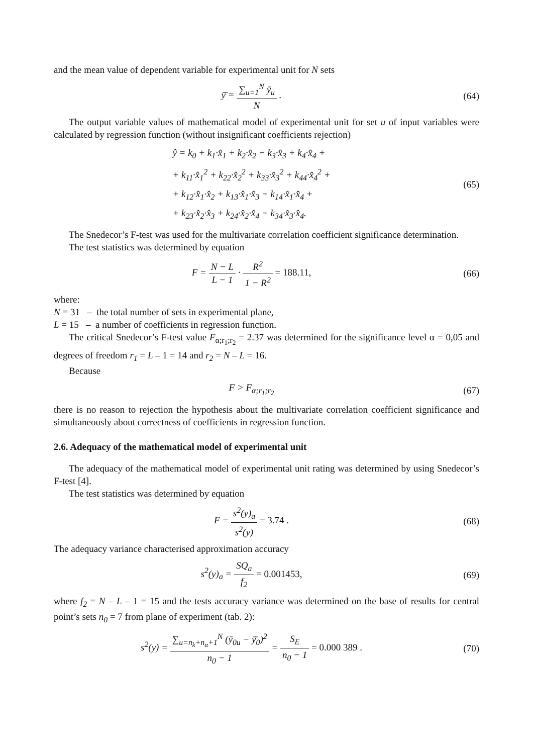and the mean value of dependent variable for experimental unit for N sets
ȳ̄ = ∑<sub>u=1</sub><sup>N</sup> ȳ<sub>u</sub> N . (64)
The output variable values of mathematical model of experimental unit for set u of input variables were calculated by regression function (without insignificant coefficients rejection)
ŷ = k<sub>0</sub> + k<sub>1</sub>·x̂<sub>1</sub> + k<sub>2</sub>·x̂<sub>2</sub> + k<sub>3</sub>·x̂<sub>3</sub> + k<sub>4</sub>·x̂<sub>4</sub> +
+ k<sub>11</sub>·x̂<sub>1</sub><sup>2</sup> + k<sub>22</sub>·x̂<sub>2</sub><sup>2</sup> + k<sub>33</sub>·x̂<sub>3</sub><sup>2</sup> + k<sub>44</sub>·x̂<sub>4</sub><sup>2</sup> +
+ k<sub>12</sub>·x̂<sub>1</sub>·x̂<sub>2</sub> + k<sub>13</sub>·x̂<sub>1</sub>·x̂<sub>3</sub> + k<sub>14</sub>·x̂<sub>1</sub>·x̂<sub>4</sub> +
+ k<sub>23</sub>·x̂<sub>2</sub>·x̂<sub>3</sub> + k<sub>24</sub>·x̂<sub>2</sub>·x̂<sub>4</sub> + k<sub>34</sub>·x̂<sub>3</sub>·x̂<sub>4</sub>.
(65)
The Snedecor’s F-test was used for the multivariate correlation coefficient significance determination.
The test statistics was determined by equation
F = N − L L − 1 · R<sup>2</sup> 1 − R<sup>2</sup> = 188.11,
(66)
where:
N = 31 – the total number of sets in experimental plane,
L = 15 – a number of coefficients in regression function.
The critical Snedecor’s F-test value F<sub>α;r<sub>1</sub>;r<sub>2</sub></sub> = 2.37 was determined for the significance level α = 0,05 and degrees of freedom r<sub>1</sub> = L – 1 = 14 and r<sub>2</sub> = N – L = 16.
Because
F > F<sub>α;r<sub>1</sub>;r<sub>2</sub></sub> (67)
there is no reason to rejection the hypothesis about the multivariate correlation coefficient significance and simultaneously about correctness of coefficients in regression function.
2.6. Adequacy of the mathematical model of experimental unit
The adequacy of the mathematical model of experimental unit rating was determined by using Snedecor’s F-test [4].
The test statistics was determined by equation
F = s<sup>2</sup>(y)<sub>a</sub> s<sup>2</sup>(y) = 3.74 . (68)
The adequacy variance characterised approximation accuracy
s<sup>2</sup>(y)<sub>a</sub> = SQ<sub>a</sub> f<sub>2</sub> = 0.001453, (69)
where f<sub>2</sub> = N – L – 1 = 15 and the tests accuracy variance was determined on the base of results for central point’s sets n<sub>0</sub> = 7 from plane of experiment (tab. 2):
s<sup>2</sup>(y) = ∑<sub>u=n<sub>k</sub>+n<sub>α</sub>+1</sub><sup>N</sup> (ȳ<sub>0u</sub> − ȳ̄<sub>0</sub>)<sup>2</sup> n<sub>0</sub> − 1 = S<sub>E</sub> n<sub>0</sub> − 1 = 0.000 389 .
(70)